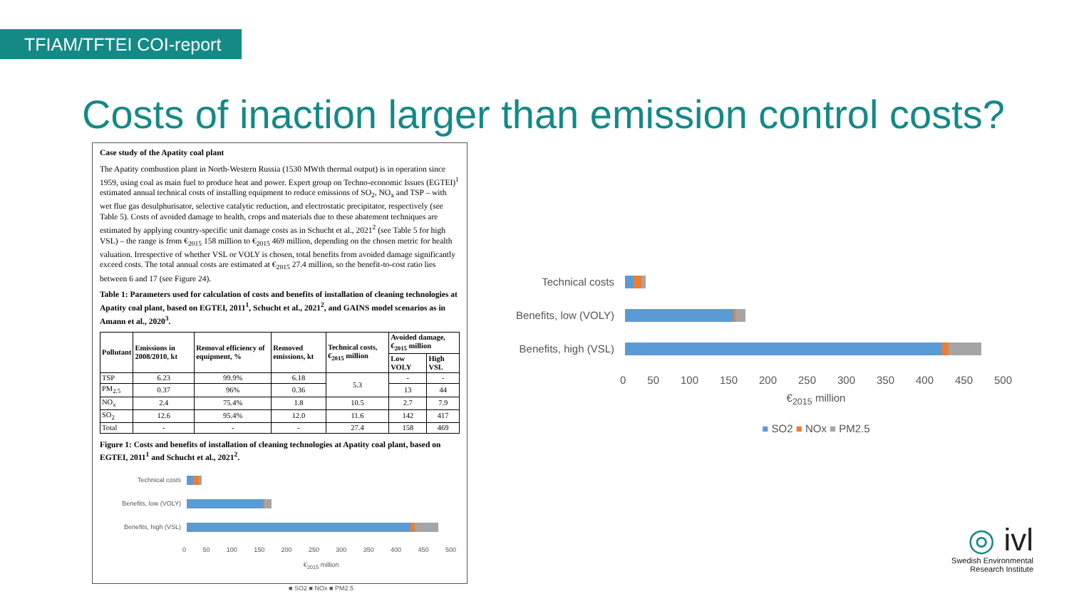TFIAM/TFTEI COI-report
Costs of inaction larger than emission control costs?
Case study of the Apatity coal plant
The Apatity combustion plant in North-Western Russia (1530 MWth thermal output) is in operation since 1959, using coal as main fuel to produce heat and power. Expert group on Techno-economic Issues (EGTEI)<sup>1</sup> estimated annual technical costs of installing equipment to reduce emissions of SO<sub>2</sub>, NO<sub>x</sub> and TSP – with wet flue gas desulphurisator, selective catalytic reduction, and electrostatic precipitator, respectively (see Table 5). Costs of avoided damage to health, crops and materials due to these abatement techniques are estimated by applying country-specific unit damage costs as in Schucht et al., 2021<sup>2</sup> (see Table 5 for high VSL) – the range is from €<sub>2015</sub> 158 million to €<sub>2015</sub> 469 million, depending on the chosen metric for health valuation. Irrespective of whether VSL or VOLY is chosen, total benefits from avoided damage significantly exceed costs. The total annual costs are estimated at €<sub>2015</sub> 27.4 million, so the benefit-to-cost ratio lies between 6 and 17 (see Figure 24).
Table 1: Parameters used for calculation of costs and benefits of installation of cleaning technologies at Apatity coal plant, based on EGTEI, 2011<sup>1</sup>, Schucht et al., 2021<sup>2</sup>, and GAINS model scenarios as in Amann et al., 2020<sup>3</sup>.
| Pollutant | Emissions in 2008/2010, kt | Removal efficiency of equipment, % | Removed emissions, kt | Technical costs, €<sub>2015</sub> million | Avoided damage, €<sub>2015</sub> million | |
| --- | --- | --- | --- | --- | --- | --- |
| | | | | | Low VOLY | High VSL |
| TSP | 6.23 | 99.9% | 6.18 | 5.3 | - | - |
| PM<sub>2.5</sub> | 0.37 | 96% | 0.36 | | 13 | 44 |
| NO<sub>x</sub> | 2.4 | 75.4% | 1.8 | 10.5 | 2.7 | 7.9 |
| SO<sub>2</sub> | 12.6 | 95.4% | 12.0 | 11.6 | 142 | 417 |
| Total | - | - | - | 27.4 | 158 | 469 |
Figure 1: Costs and benefits of installation of cleaning technologies at Apatity coal plant, based on EGTEI, 2011<sup>1</sup> and Schucht et al., 2021<sup>2</sup>.
Technical costs
Benefits, low (VOLY)
Benefits, high (VSL)
0 50 100 150 200 250 300 350 400 450 500
€<sub>2015</sub> million
■ SO2 ■ NOx ■ PM2.5
Technical costs
Benefits, low (VOLY)
Benefits, high (VSL)
0 50 100 150 200 250 300 350 400 450 500
€<sub>2015</sub> million
■ SO2 ■ NOx ■ PM2.5
◎ ivl
Swedish Environmental
Research Institute